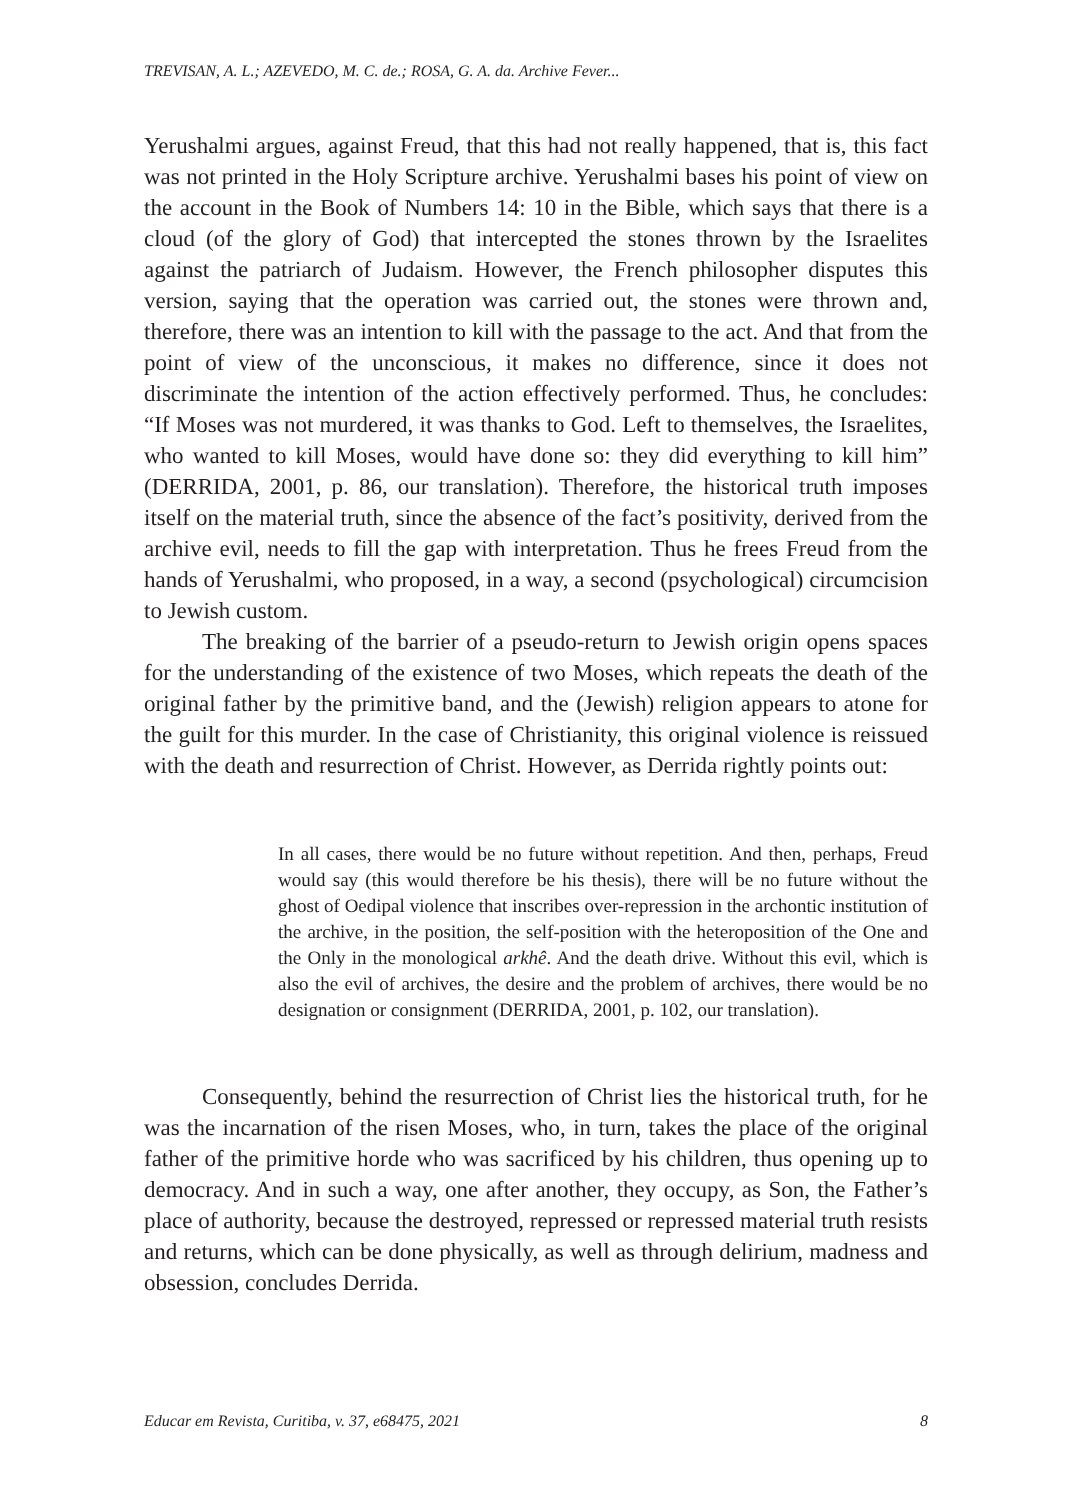TREVISAN, A. L.; AZEVEDO, M. C. de.; ROSA, G. A. da. Archive Fever...
Yerushalmi argues, against Freud, that this had not really happened, that is, this fact was not printed in the Holy Scripture archive. Yerushalmi bases his point of view on the account in the Book of Numbers 14: 10 in the Bible, which says that there is a cloud (of the glory of God) that intercepted the stones thrown by the Israelites against the patriarch of Judaism. However, the French philosopher disputes this version, saying that the operation was carried out, the stones were thrown and, therefore, there was an intention to kill with the passage to the act. And that from the point of view of the unconscious, it makes no difference, since it does not discriminate the intention of the action effectively performed. Thus, he concludes: “If Moses was not murdered, it was thanks to God. Left to themselves, the Israelites, who wanted to kill Moses, would have done so: they did everything to kill him” (DERRIDA, 2001, p. 86, our translation). Therefore, the historical truth imposes itself on the material truth, since the absence of the fact’s positivity, derived from the archive evil, needs to fill the gap with interpretation. Thus he frees Freud from the hands of Yerushalmi, who proposed, in a way, a second (psychological) circumcision to Jewish custom.
The breaking of the barrier of a pseudo-return to Jewish origin opens spaces for the understanding of the existence of two Moses, which repeats the death of the original father by the primitive band, and the (Jewish) religion appears to atone for the guilt for this murder. In the case of Christianity, this original violence is reissued with the death and resurrection of Christ. However, as Derrida rightly points out:
In all cases, there would be no future without repetition. And then, perhaps, Freud would say (this would therefore be his thesis), there will be no future without the ghost of Oedipal violence that inscribes over-repression in the archontic institution of the archive, in the position, the self-position with the heteroposition of the One and the Only in the monological arkhê. And the death drive. Without this evil, which is also the evil of archives, the desire and the problem of archives, there would be no designation or consignment (DERRIDA, 2001, p. 102, our translation).
Consequently, behind the resurrection of Christ lies the historical truth, for he was the incarnation of the risen Moses, who, in turn, takes the place of the original father of the primitive horde who was sacrificed by his children, thus opening up to democracy. And in such a way, one after another, they occupy, as Son, the Father’s place of authority, because the destroyed, repressed or repressed material truth resists and returns, which can be done physically, as well as through delirium, madness and obsession, concludes Derrida.
Educar em Revista, Curitiba, v. 37, e68475, 2021 8